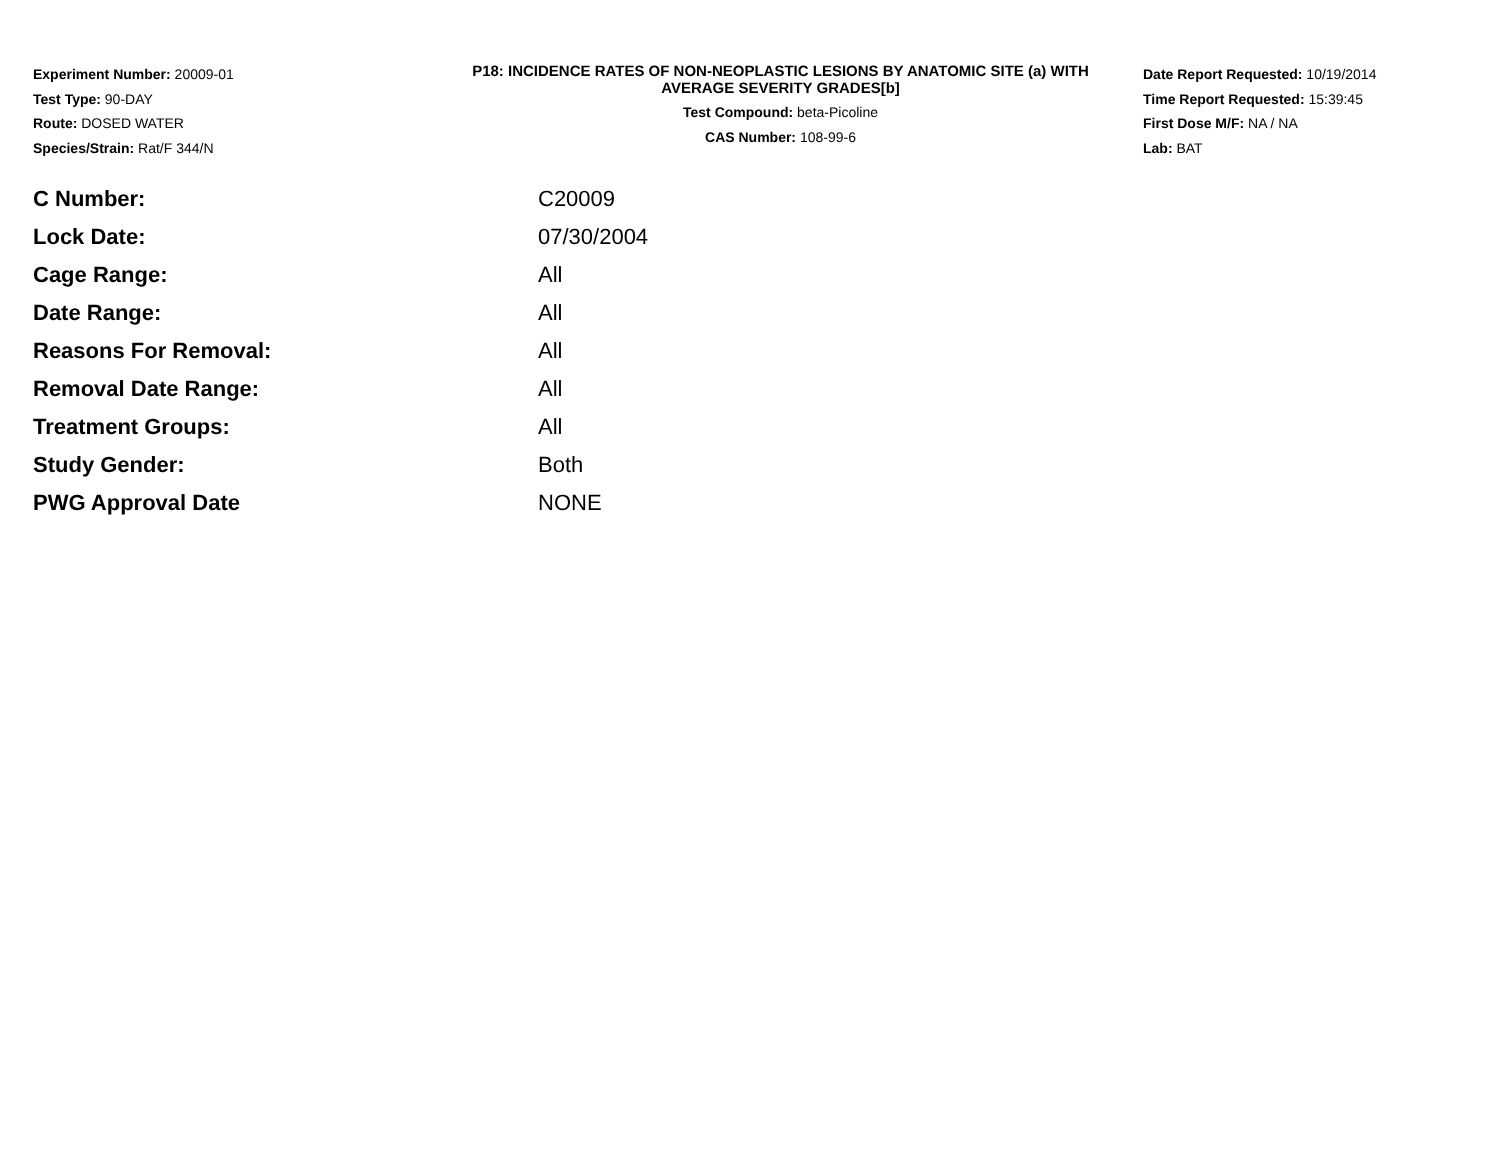Experiment Number: 20009-01
Test Type: 90-DAY
Route: DOSED WATER
Species/Strain: Rat/F 344/N
P18: INCIDENCE RATES OF NON-NEOPLASTIC LESIONS BY ANATOMIC SITE (a) WITH
AVERAGE SEVERITY GRADES[b]
Test Compound: beta-Picoline
CAS Number: 108-99-6
Date Report Requested: 10/19/2014
Time Report Requested: 15:39:45
First Dose M/F: NA / NA
Lab: BAT
| C Number: | C20009 |
| Lock Date: | 07/30/2004 |
| Cage Range: | All |
| Date Range: | All |
| Reasons For Removal: | All |
| Removal Date Range: | All |
| Treatment Groups: | All |
| Study Gender: | Both |
| PWG Approval Date | NONE |